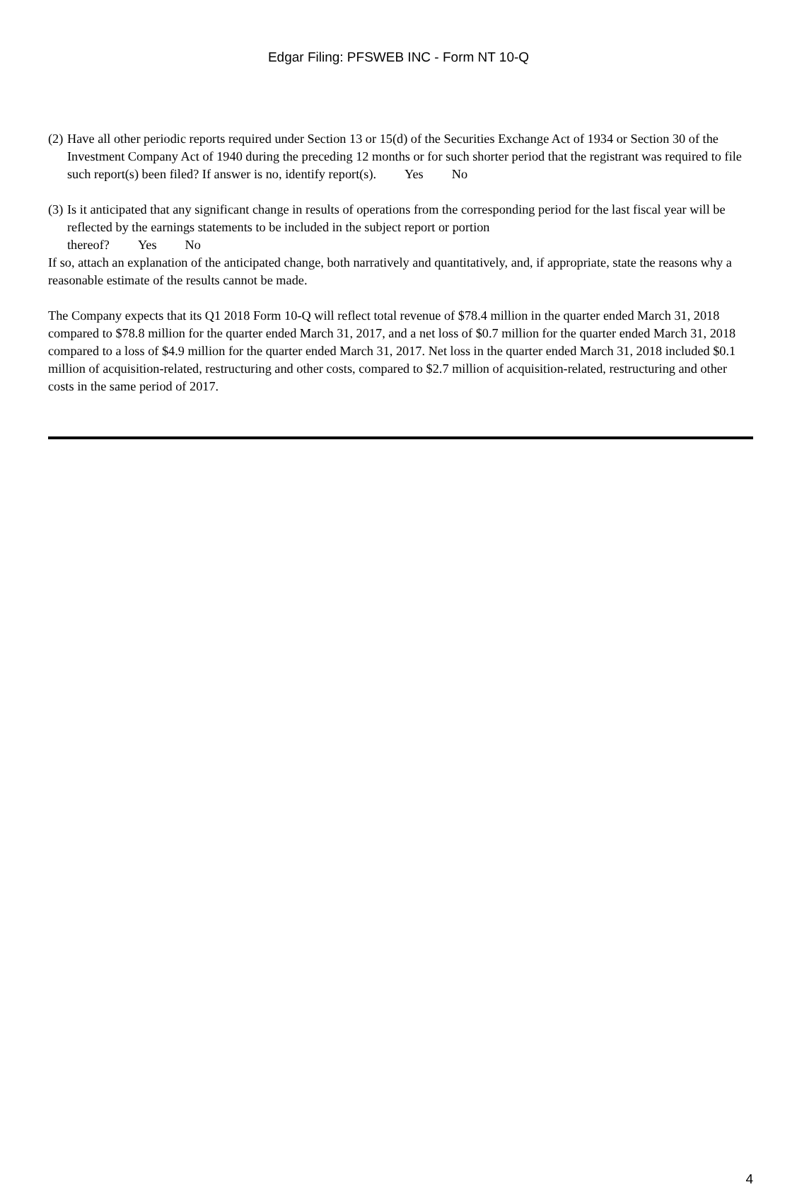Edgar Filing: PFSWEB INC - Form NT 10-Q
(2)
Have all other periodic reports required under Section 13 or 15(d) of the Securities Exchange Act of 1934 or Section 30 of the Investment Company Act of 1940 during the preceding 12 months or for such shorter period that the registrant was required to file such report(s) been filed? If answer is no, identify report(s). Yes No
(3)
Is it anticipated that any significant change in results of operations from the corresponding period for the last fiscal year will be reflected by the earnings statements to be included in the subject report or portion
thereof? Yes No
If so, attach an explanation of the anticipated change, both narratively and quantitatively, and, if appropriate, state the reasons why a reasonable estimate of the results cannot be made.
The Company expects that its Q1 2018 Form 10-Q will reflect total revenue of $78.4 million in the quarter ended March 31, 2018 compared to $78.8 million for the quarter ended March 31, 2017, and a net loss of $0.7 million for the quarter ended March 31, 2018 compared to a loss of $4.9 million for the quarter ended March 31, 2017. Net loss in the quarter ended March 31, 2018 included $0.1 million of acquisition-related, restructuring and other costs, compared to $2.7 million of acquisition-related, restructuring and other costs in the same period of 2017.
4